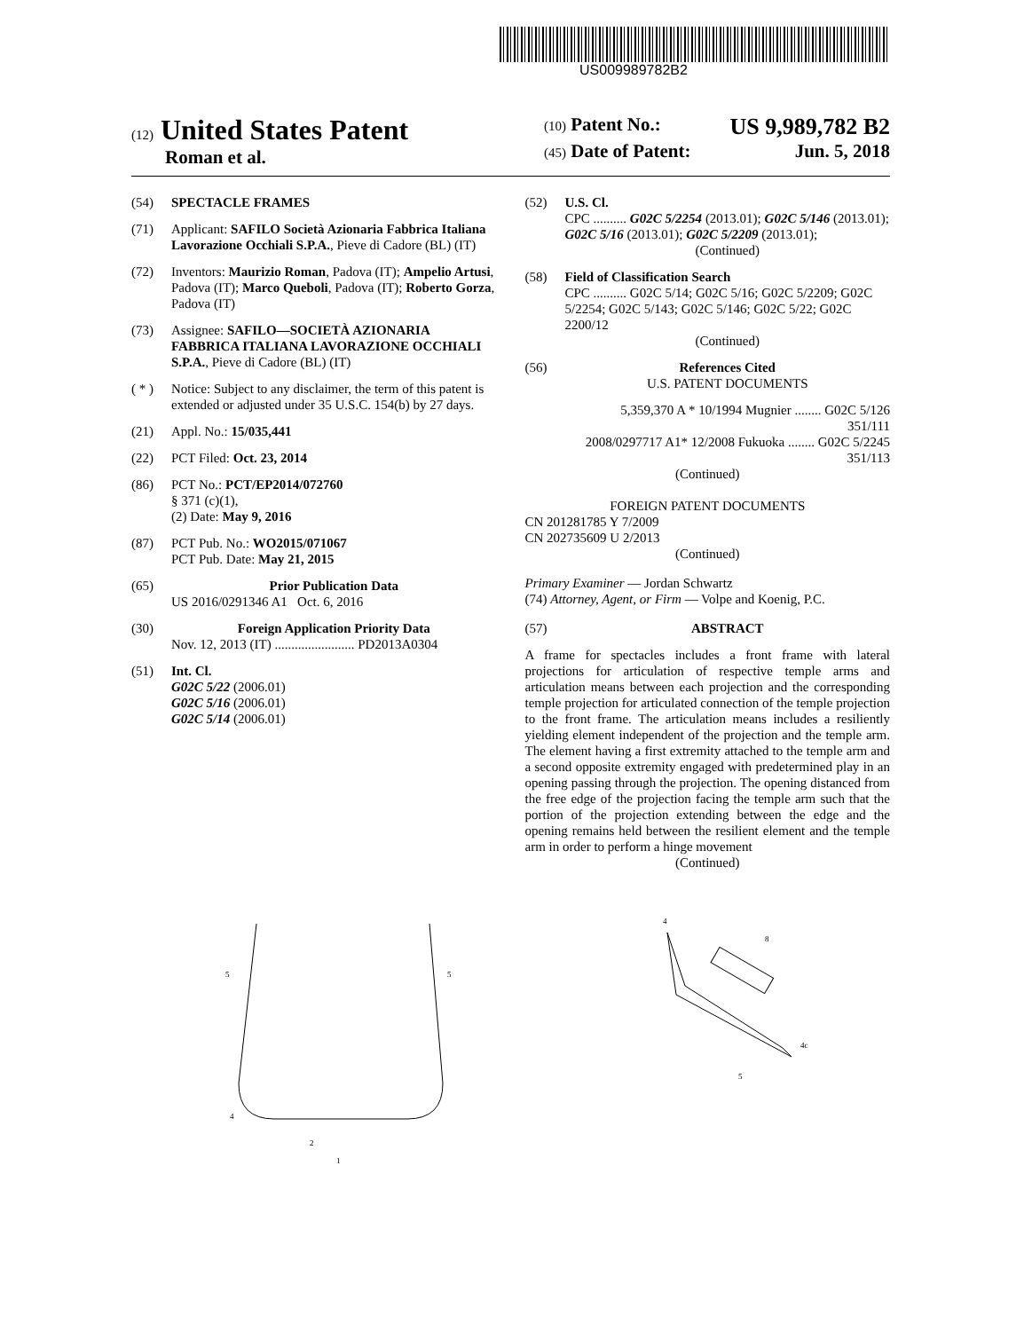US009989782B2
(12) United States Patent
Roman et al.
(10) Patent No.: US 9,989,782 B2
(45) Date of Patent: Jun. 5, 2018
(54) SPECTACLE FRAMES
(71) Applicant: SAFILO Società Azionaria Fabbrica Italiana Lavorazione Occhiali S.P.A., Pieve di Cadore (BL) (IT)
(72) Inventors: Maurizio Roman, Padova (IT); Ampelio Artusi, Padova (IT); Marco Queboli, Padova (IT); Roberto Gorza, Padova (IT)
(73) Assignee: SAFILO—SOCIETÀ AZIONARIA FABBRICA ITALIANA LAVORAZIONE OCCHIALI S.P.A., Pieve di Cadore (BL) (IT)
( * ) Notice: Subject to any disclaimer, the term of this patent is extended or adjusted under 35 U.S.C. 154(b) by 27 days.
(21) Appl. No.: 15/035,441
(22) PCT Filed: Oct. 23, 2014
(86) PCT No.: PCT/EP2014/072760
§ 371 (c)(1),
(2) Date: May 9, 2016
(87) PCT Pub. No.: WO2015/071067
PCT Pub. Date: May 21, 2015
(65) Prior Publication Data
US 2016/0291346 A1 Oct. 6, 2016
(30) Foreign Application Priority Data
Nov. 12, 2013 (IT) ........................ PD2013A0304
(51) Int. Cl.
G02C 5/22 (2006.01)
G02C 5/16 (2006.01)
G02C 5/14 (2006.01)
(52) U.S. Cl.
CPC .......... G02C 5/2254 (2013.01); G02C 5/146 (2013.01); G02C 5/16 (2013.01); G02C 5/2209 (2013.01);
(Continued)
(58) Field of Classification Search
CPC .......... G02C 5/14; G02C 5/16; G02C 5/2209; G02C 5/2254; G02C 5/143; G02C 5/146; G02C 5/22; G02C 2200/12
(Continued)
(56) References Cited
U.S. PATENT DOCUMENTS
5,359,370 A * 10/1994 Mugnier ........ G02C 5/126
351/111
2008/0297717 A1* 12/2008 Fukuoka ........ G02C 5/2245
351/113
(Continued)
FOREIGN PATENT DOCUMENTS
CN 201281785 Y 7/2009
CN 202735609 U 2/2013
(Continued)
Primary Examiner — Jordan Schwartz
(74) Attorney, Agent, or Firm — Volpe and Koenig, P.C.
(57) ABSTRACT
A frame for spectacles includes a front frame with lateral projections for articulation of respective temple arms and articulation means between each projection and the corresponding temple projection for articulated connection of the temple projection to the front frame. The articulation means includes a resiliently yielding element independent of the projection and the temple arm. The element having a first extremity attached to the temple arm and a second opposite extremity engaged with predetermined play in an opening passing through the projection. The opening distanced from the free edge of the projection facing the temple arm such that the portion of the projection extending between the edge and the opening remains held between the resilient element and the temple arm in order to perform a hinge movement
(Continued)
4
1
2
5
5
4
8
4c
5